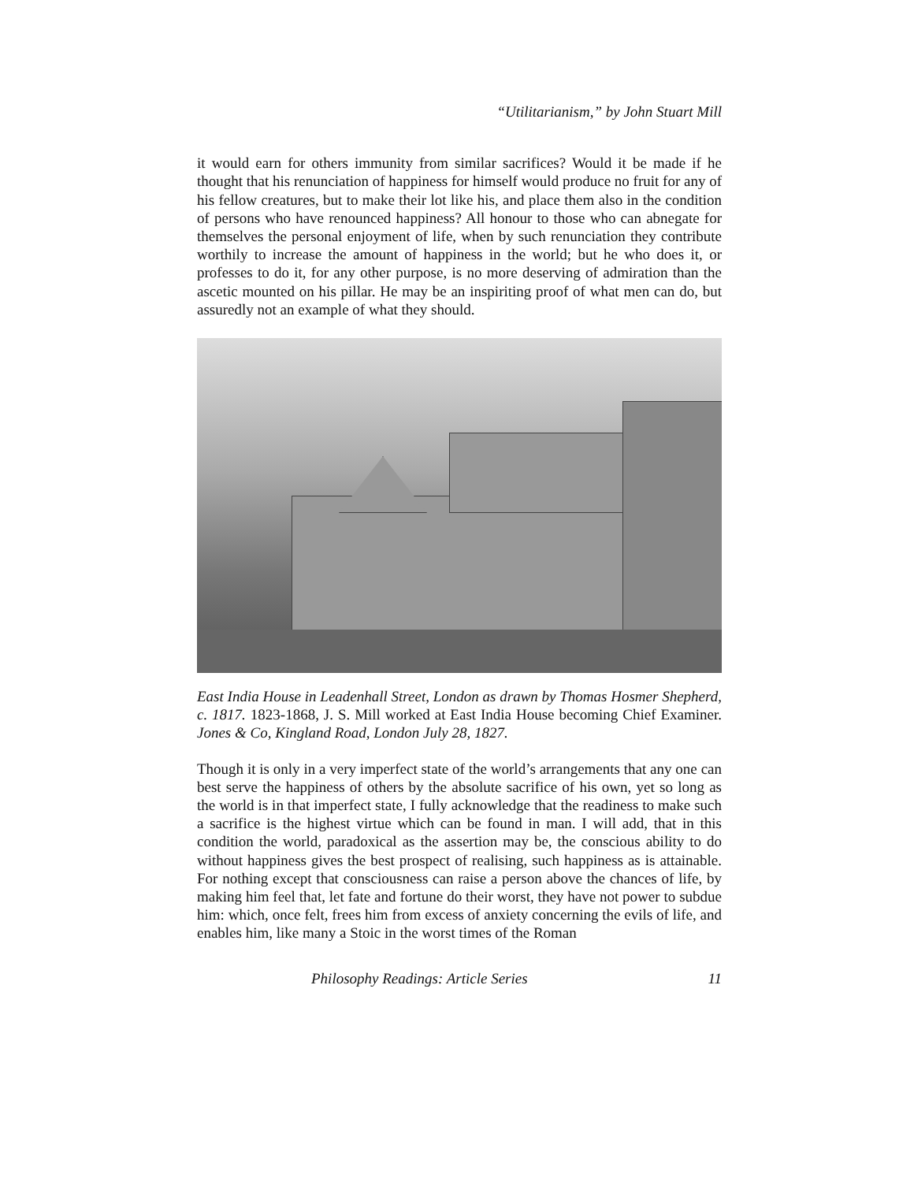“Utilitarianism,” by John Stuart Mill
it would earn for others immunity from similar sacrifices? Would it be made if he thought that his renunciation of happiness for himself would produce no fruit for any of his fellow creatures, but to make their lot like his, and place them also in the condition of persons who have renounced happiness? All honour to those who can abnegate for themselves the personal enjoyment of life, when by such renunciation they contribute worthily to increase the amount of happiness in the world; but he who does it, or professes to do it, for any other purpose, is no more deserving of admiration than the ascetic mounted on his pillar. He may be an inspiriting proof of what men can do, but assuredly not an example of what they should.
East India House in Leadenhall Street, London as drawn by Thomas Hosmer Shepherd, c. 1817. 1823-1868, J. S. Mill worked at East India House becoming Chief Examiner. Jones & Co, Kingland Road, London July 28, 1827.
Though it is only in a very imperfect state of the world’s arrangements that any one can best serve the happiness of others by the absolute sacrifice of his own, yet so long as the world is in that imperfect state, I fully acknowledge that the readiness to make such a sacrifice is the highest virtue which can be found in man. I will add, that in this condition the world, paradoxical as the assertion may be, the conscious ability to do without happiness gives the best prospect of realising, such happiness as is attainable. For nothing except that consciousness can raise a person above the chances of life, by making him feel that, let fate and fortune do their worst, they have not power to subdue him: which, once felt, frees him from excess of anxiety concerning the evils of life, and enables him, like many a Stoic in the worst times of the Roman
Philosophy Readings: Article Series 11